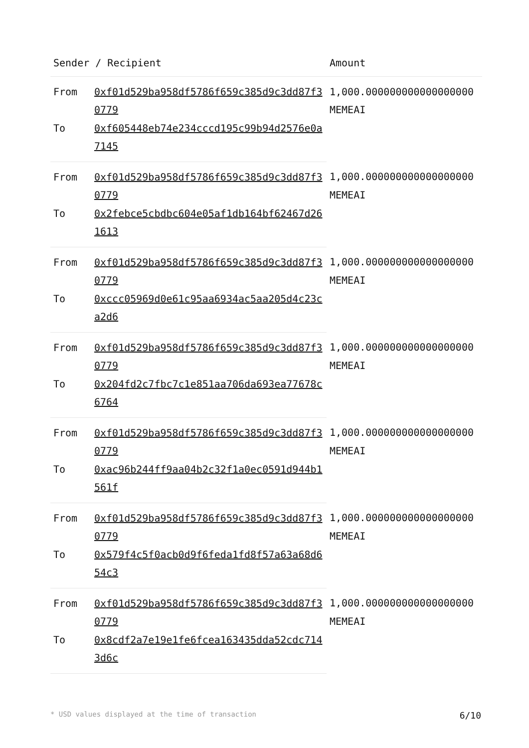| Sender / Recipient | | Amount |
| --- | --- | --- |
| From | 0xf01d529ba958df5786f659c385d9c3dd87f30779 | 1,000.000000000000000000 MEMEAI |
| To | 0xf605448eb74e234cccd195c99b94d2576e0a7145 | |
| From | 0xf01d529ba958df5786f659c385d9c3dd87f30779 | 1,000.000000000000000000 MEMEAI |
| To | 0x2febce5cbdbc604e05af1db164bf62467d261613 | |
| From | 0xf01d529ba958df5786f659c385d9c3dd87f30779 | 1,000.000000000000000000 MEMEAI |
| To | 0xccc05969d0e61c95aa6934ac5aa205d4c23ca2d6 | |
| From | 0xf01d529ba958df5786f659c385d9c3dd87f30779 | 1,000.000000000000000000 MEMEAI |
| To | 0x204fd2c7fbc7c1e851aa706da693ea77678c6764 | |
| From | 0xf01d529ba958df5786f659c385d9c3dd87f30779 | 1,000.000000000000000000 MEMEAI |
| To | 0xac96b244ff9aa04b2c32f1a0ec0591d944b1561f | |
| From | 0xf01d529ba958df5786f659c385d9c3dd87f30779 | 1,000.000000000000000000 MEMEAI |
| To | 0x579f4c5f0acb0d9f6feda1fd8f57a63a68d654c3 | |
| From | 0xf01d529ba958df5786f659c385d9c3dd87f30779 | 1,000.000000000000000000 MEMEAI |
| To | 0x8cdf2a7e19e1fe6fcea163435dda52cdc7143d6c | |
* USD values displayed at the time of transaction 6/10